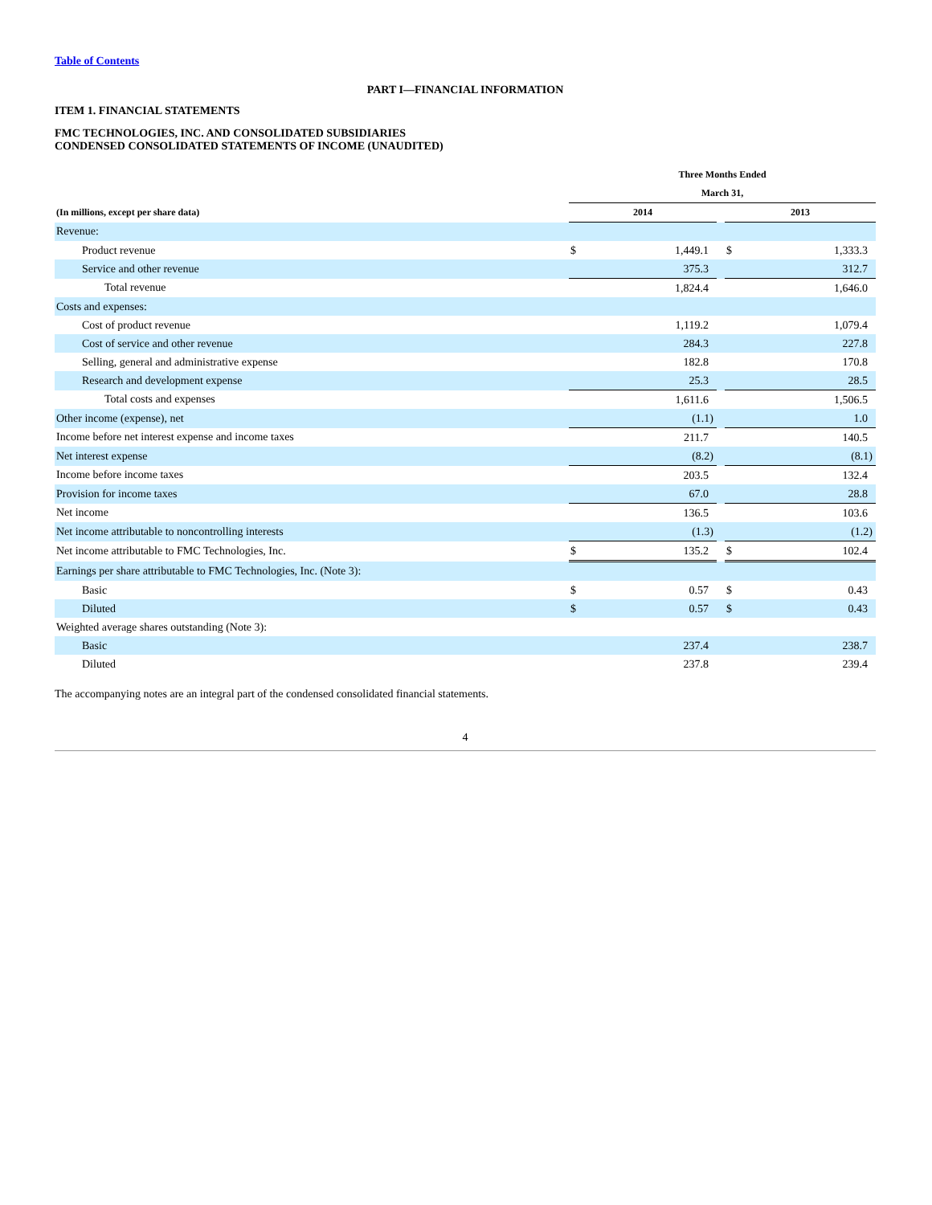Table of Contents
PART I—FINANCIAL INFORMATION
ITEM 1. FINANCIAL STATEMENTS
FMC TECHNOLOGIES, INC. AND CONSOLIDATED SUBSIDIARIES
CONDENSED CONSOLIDATED STATEMENTS OF INCOME (UNAUDITED)
| | Three Months Ended | | | | |
| --- | --- | --- | --- | --- | --- |
| | March 31, | | | | |
| (In millions, except per share data) | 2014 | | | 2013 | |
| Revenue: | | | | | |
| Product revenue | $ | 1,449.1 | | $ | 1,333.3 |
| Service and other revenue | | 375.3 | | | 312.7 |
| Total revenue | | 1,824.4 | | | 1,646.0 |
| Costs and expenses: | | | | | |
| Cost of product revenue | | 1,119.2 | | | 1,079.4 |
| Cost of service and other revenue | | 284.3 | | | 227.8 |
| Selling, general and administrative expense | | 182.8 | | | 170.8 |
| Research and development expense | | 25.3 | | | 28.5 |
| Total costs and expenses | | 1,611.6 | | | 1,506.5 |
| Other income (expense), net | | (1.1) | | | 1.0 |
| Income before net interest expense and income taxes | | 211.7 | | | 140.5 |
| Net interest expense | | (8.2) | | | (8.1) |
| Income before income taxes | | 203.5 | | | 132.4 |
| Provision for income taxes | | 67.0 | | | 28.8 |
| Net income | | 136.5 | | | 103.6 |
| Net income attributable to noncontrolling interests | | (1.3) | | | (1.2) |
| Net income attributable to FMC Technologies, Inc. | $ | 135.2 | | $ | 102.4 |
| Earnings per share attributable to FMC Technologies, Inc. (Note 3): | | | | | |
| Basic | $ | 0.57 | | $ | 0.43 |
| Diluted | $ | 0.57 | | $ | 0.43 |
| Weighted average shares outstanding (Note 3): | | | | | |
| Basic | | 237.4 | | | 238.7 |
| Diluted | | 237.8 | | | 239.4 |
The accompanying notes are an integral part of the condensed consolidated financial statements.
4